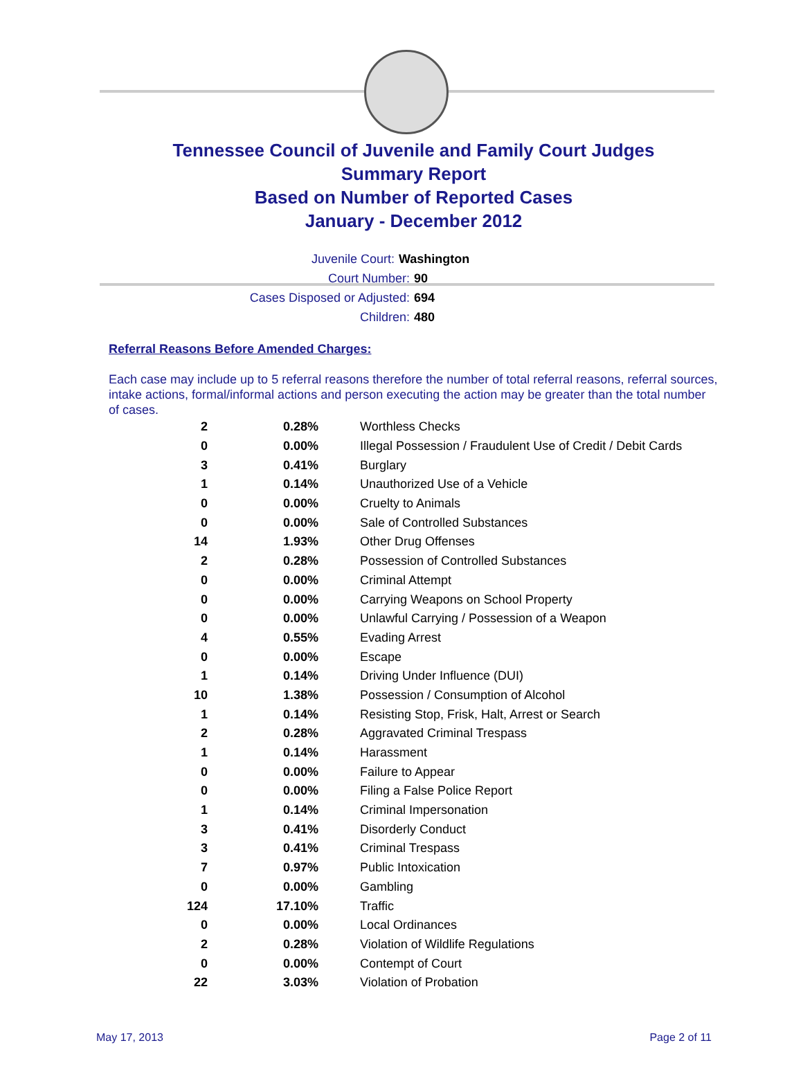Tennessee Council of Juvenile and Family Court Judges
Summary Report
Based on Number of Reported Cases
January - December 2012
Juvenile Court: Washington
Court Number: 90
Cases Disposed or Adjusted: 694
Children: 480
Referral Reasons Before Amended Charges:
Each case may include up to 5 referral reasons therefore the number of total referral reasons, referral sources, intake actions, formal/informal actions and person executing the action may be greater than the total number of cases.
| 2 | 0.28% | Worthless Checks |
| 0 | 0.00% | Illegal Possession / Fraudulent Use of Credit / Debit Cards |
| 3 | 0.41% | Burglary |
| 1 | 0.14% | Unauthorized Use of a Vehicle |
| 0 | 0.00% | Cruelty to Animals |
| 0 | 0.00% | Sale of Controlled Substances |
| 14 | 1.93% | Other Drug Offenses |
| 2 | 0.28% | Possession of Controlled Substances |
| 0 | 0.00% | Criminal Attempt |
| 0 | 0.00% | Carrying Weapons on School Property |
| 0 | 0.00% | Unlawful Carrying / Possession of a Weapon |
| 4 | 0.55% | Evading Arrest |
| 0 | 0.00% | Escape |
| 1 | 0.14% | Driving Under Influence (DUI) |
| 10 | 1.38% | Possession / Consumption of Alcohol |
| 1 | 0.14% | Resisting Stop, Frisk, Halt, Arrest or Search |
| 2 | 0.28% | Aggravated Criminal Trespass |
| 1 | 0.14% | Harassment |
| 0 | 0.00% | Failure to Appear |
| 0 | 0.00% | Filing a False Police Report |
| 1 | 0.14% | Criminal Impersonation |
| 3 | 0.41% | Disorderly Conduct |
| 3 | 0.41% | Criminal Trespass |
| 7 | 0.97% | Public Intoxication |
| 0 | 0.00% | Gambling |
| 124 | 17.10% | Traffic |
| 0 | 0.00% | Local Ordinances |
| 2 | 0.28% | Violation of Wildlife Regulations |
| 0 | 0.00% | Contempt of Court |
| 22 | 3.03% | Violation of Probation |
May 17, 2013 Page 2 of 11